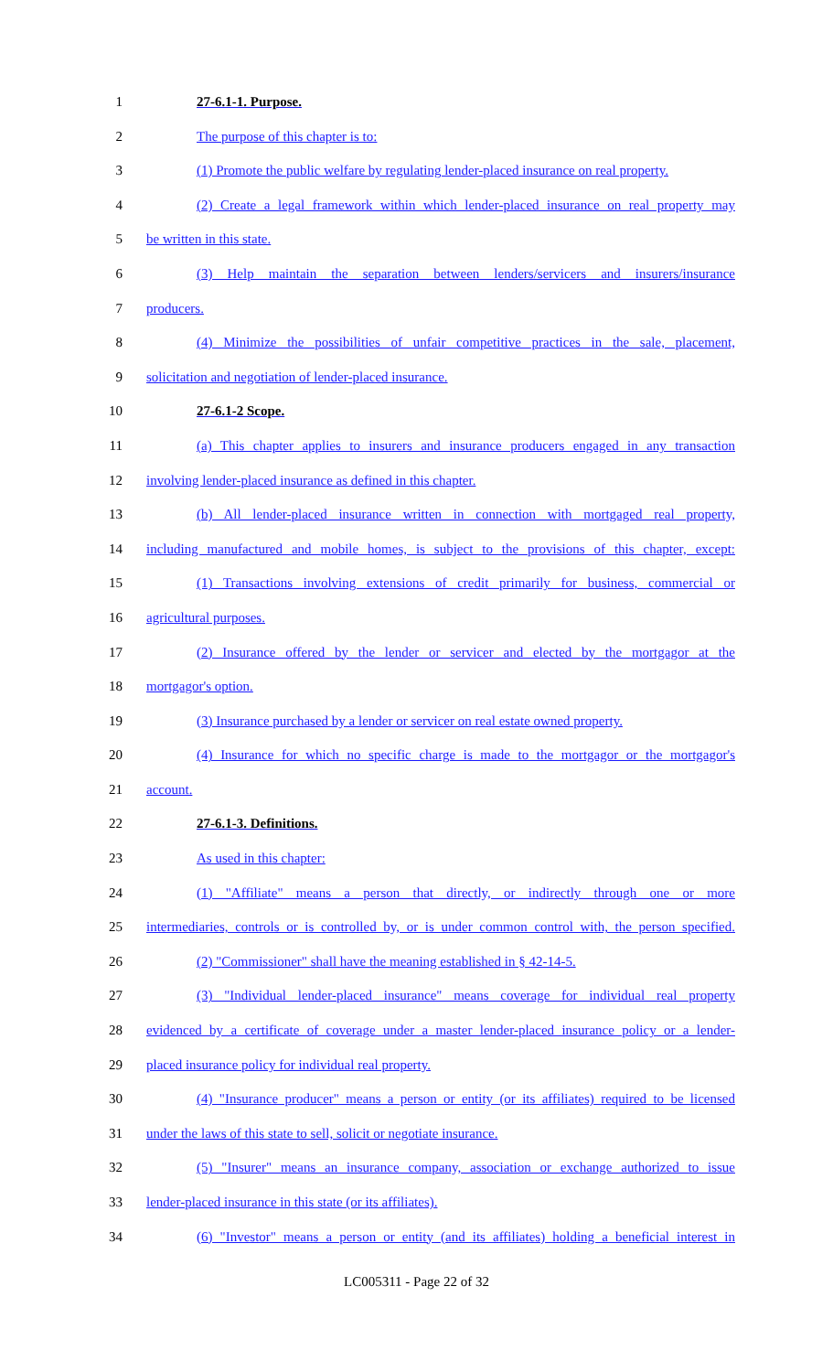1 27-6.1-1. Purpose.
2 The purpose of this chapter is to:
3 (1) Promote the public welfare by regulating lender-placed insurance on real property.
4 (2) Create a legal framework within which lender-placed insurance on real property may
5 be written in this state.
6 (3) Help maintain the separation between lenders/servicers and insurers/insurance
7 producers.
8 (4) Minimize the possibilities of unfair competitive practices in the sale, placement,
9 solicitation and negotiation of lender-placed insurance.
10 27-6.1-2 Scope.
11 (a) This chapter applies to insurers and insurance producers engaged in any transaction
12 involving lender-placed insurance as defined in this chapter.
13 (b) All lender-placed insurance written in connection with mortgaged real property,
14 including manufactured and mobile homes, is subject to the provisions of this chapter, except:
15 (1) Transactions involving extensions of credit primarily for business, commercial or
16 agricultural purposes.
17 (2) Insurance offered by the lender or servicer and elected by the mortgagor at the
18 mortgagor's option.
19 (3) Insurance purchased by a lender or servicer on real estate owned property.
20 (4) Insurance for which no specific charge is made to the mortgagor or the mortgagor's
21 account.
22 27-6.1-3. Definitions.
23 As used in this chapter:
24 (1) "Affiliate" means a person that directly, or indirectly through one or more
25 intermediaries, controls or is controlled by, or is under common control with, the person specified.
26 (2) "Commissioner" shall have the meaning established in § 42-14-5.
27 (3) "Individual lender-placed insurance" means coverage for individual real property
28 evidenced by a certificate of coverage under a master lender-placed insurance policy or a lender-
29 placed insurance policy for individual real property.
30 (4) "Insurance producer" means a person or entity (or its affiliates) required to be licensed
31 under the laws of this state to sell, solicit or negotiate insurance.
32 (5) "Insurer" means an insurance company, association or exchange authorized to issue
33 lender-placed insurance in this state (or its affiliates).
34 (6) "Investor" means a person or entity (and its affiliates) holding a beneficial interest in
LC005311 - Page 22 of 32